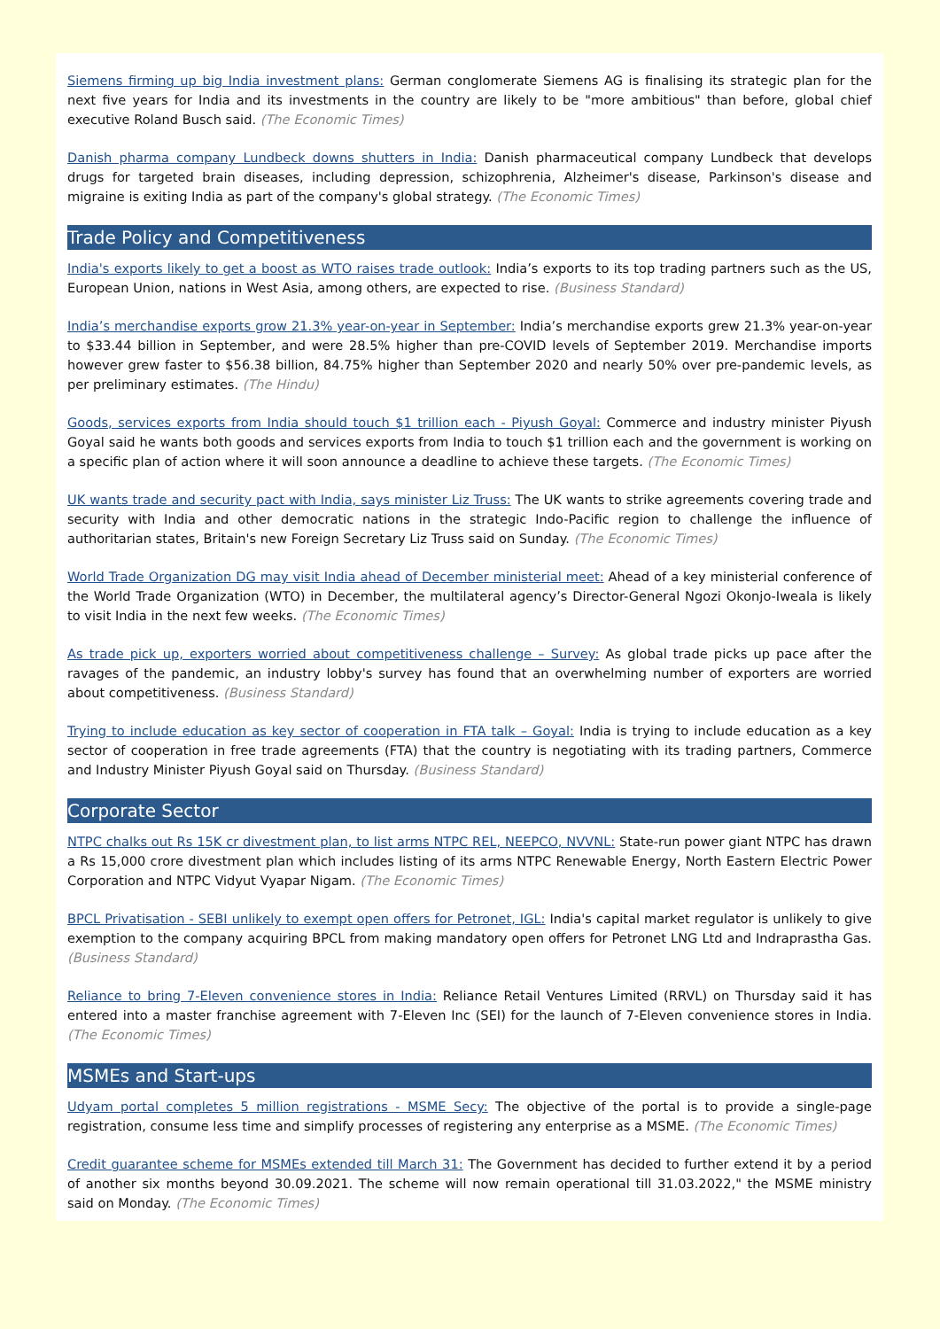Siemens firming up big India investment plans: German conglomerate Siemens AG is finalising its strategic plan for the next five years for India and its investments in the country are likely to be "more ambitious" than before, global chief executive Roland Busch said. (The Economic Times)
Danish pharma company Lundbeck downs shutters in India: Danish pharmaceutical company Lundbeck that develops drugs for targeted brain diseases, including depression, schizophrenia, Alzheimer's disease, Parkinson's disease and migraine is exiting India as part of the company's global strategy. (The Economic Times)
Trade Policy and Competitiveness
India's exports likely to get a boost as WTO raises trade outlook: India’s exports to its top trading partners such as the US, European Union, nations in West Asia, among others, are expected to rise. (Business Standard)
India’s merchandise exports grow 21.3% year-on-year in September: India’s merchandise exports grew 21.3% year-on-year to $33.44 billion in September, and were 28.5% higher than pre-COVID levels of September 2019. Merchandise imports however grew faster to $56.38 billion, 84.75% higher than September 2020 and nearly 50% over pre-pandemic levels, as per preliminary estimates. (The Hindu)
Goods, services exports from India should touch $1 trillion each - Piyush Goyal: Commerce and industry minister Piyush Goyal said he wants both goods and services exports from India to touch $1 trillion each and the government is working on a specific plan of action where it will soon announce a deadline to achieve these targets. (The Economic Times)
UK wants trade and security pact with India, says minister Liz Truss: The UK wants to strike agreements covering trade and security with India and other democratic nations in the strategic Indo-Pacific region to challenge the influence of authoritarian states, Britain's new Foreign Secretary Liz Truss said on Sunday. (The Economic Times)
World Trade Organization DG may visit India ahead of December ministerial meet: Ahead of a key ministerial conference of the World Trade Organization (WTO) in December, the multilateral agency’s Director-General Ngozi Okonjo-Iweala is likely to visit India in the next few weeks. (The Economic Times)
As trade pick up, exporters worried about competitiveness challenge – Survey: As global trade picks up pace after the ravages of the pandemic, an industry lobby's survey has found that an overwhelming number of exporters are worried about competitiveness. (Business Standard)
Trying to include education as key sector of cooperation in FTA talk – Goyal: India is trying to include education as a key sector of cooperation in free trade agreements (FTA) that the country is negotiating with its trading partners, Commerce and Industry Minister Piyush Goyal said on Thursday. (Business Standard)
Corporate Sector
NTPC chalks out Rs 15K cr divestment plan, to list arms NTPC REL, NEEPCO, NVVNL: State-run power giant NTPC has drawn a Rs 15,000 crore divestment plan which includes listing of its arms NTPC Renewable Energy, North Eastern Electric Power Corporation and NTPC Vidyut Vyapar Nigam. (The Economic Times)
BPCL Privatisation - SEBI unlikely to exempt open offers for Petronet, IGL: India's capital market regulator is unlikely to give exemption to the company acquiring BPCL from making mandatory open offers for Petronet LNG Ltd and Indraprastha Gas. (Business Standard)
Reliance to bring 7-Eleven convenience stores in India: Reliance Retail Ventures Limited (RRVL) on Thursday said it has entered into a master franchise agreement with 7-Eleven Inc (SEI) for the launch of 7-Eleven convenience stores in India. (The Economic Times)
MSMEs and Start-ups
Udyam portal completes 5 million registrations - MSME Secy: The objective of the portal is to provide a single-page registration, consume less time and simplify processes of registering any enterprise as a MSME. (The Economic Times)
Credit guarantee scheme for MSMEs extended till March 31: The Government has decided to further extend it by a period of another six months beyond 30.09.2021. The scheme will now remain operational till 31.03.2022," the MSME ministry said on Monday. (The Economic Times)